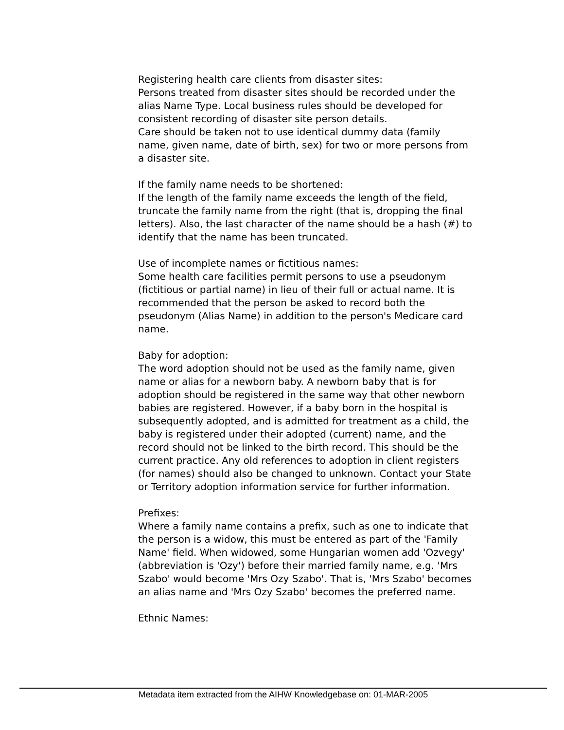Registering health care clients from disaster sites:
Persons treated from disaster sites should be recorded under the alias Name Type. Local business rules should be developed for consistent recording of disaster site person details.
Care should be taken not to use identical dummy data (family name, given name, date of birth, sex) for two or more persons from a disaster site.
If the family name needs to be shortened:
If the length of the family name exceeds the length of the field, truncate the family name from the right (that is, dropping the final letters). Also, the last character of the name should be a hash (#) to identify that the name has been truncated.
Use of incomplete names or fictitious names:
Some health care facilities permit persons to use a pseudonym (fictitious or partial name) in lieu of their full or actual name. It is recommended that the person be asked to record both the pseudonym (Alias Name) in addition to the person's Medicare card name.
Baby for adoption:
The word adoption should not be used as the family name, given name or alias for a newborn baby. A newborn baby that is for adoption should be registered in the same way that other newborn babies are registered. However, if a baby born in the hospital is subsequently adopted, and is admitted for treatment as a child, the baby is registered under their adopted (current) name, and the record should not be linked to the birth record. This should be the current practice. Any old references to adoption in client registers (for names) should also be changed to unknown. Contact your State or Territory adoption information service for further information.
Prefixes:
Where a family name contains a prefix, such as one to indicate that the person is a widow, this must be entered as part of the 'Family Name' field. When widowed, some Hungarian women add 'Ozvegy' (abbreviation is 'Ozy') before their married family name, e.g. 'Mrs Szabo' would become 'Mrs Ozy Szabo'. That is, 'Mrs Szabo' becomes an alias name and 'Mrs Ozy Szabo' becomes the preferred name.
Ethnic Names:
Metadata item extracted from the AIHW Knowledgebase on: 01-MAR-2005